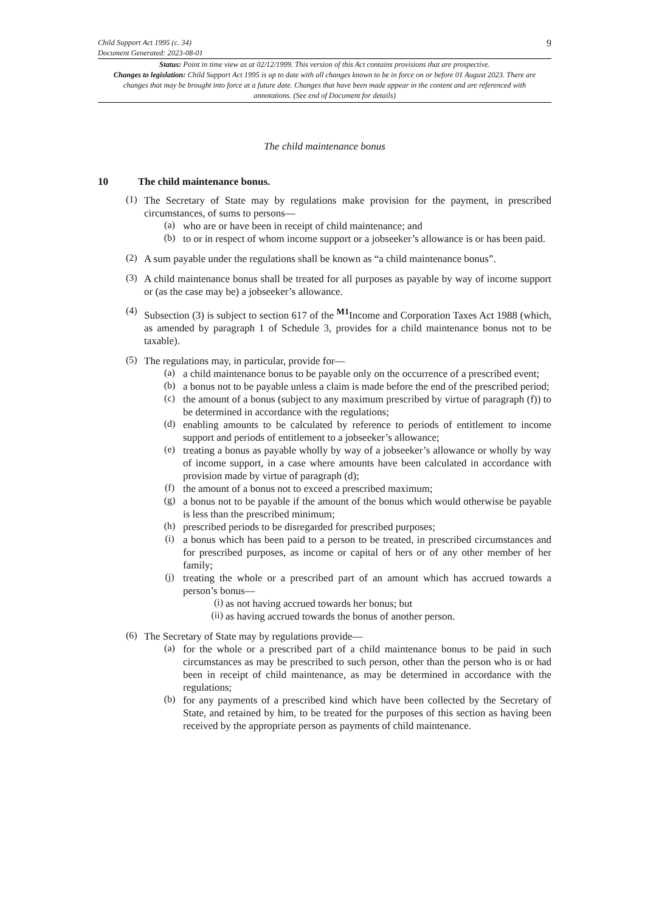Child Support Act 1995 (c. 34)
Document Generated: 2023-08-01
9
Status: Point in time view as at 02/12/1999. This version of this Act contains provisions that are prospective.
Changes to legislation: Child Support Act 1995 is up to date with all changes known to be in force on or before 01 August 2023. There are changes that may be brought into force at a future date. Changes that have been made appear in the content and are referenced with annotations. (See end of Document for details)
The child maintenance bonus
10 The child maintenance bonus.
(1)
The Secretary of State may by regulations make provision for the payment, in prescribed circumstances, of sums to persons—
(a)
who are or have been in receipt of child maintenance; and
(b)
to or in respect of whom income support or a jobseeker’s allowance is or has been paid.
(2)
A sum payable under the regulations shall be known as “a child maintenance bonus”.
(3)
A child maintenance bonus shall be treated for all purposes as payable by way of income support or (as the case may be) a jobseeker’s allowance.
(4)
Subsection (3) is subject to section 617 of the <sup>M1</sup>Income and Corporation Taxes Act 1988 (which, as amended by paragraph 1 of Schedule 3, provides for a child maintenance bonus not to be taxable).
(5)
The regulations may, in particular, provide for—
(a)
a child maintenance bonus to be payable only on the occurrence of a prescribed event;
(b)
a bonus not to be payable unless a claim is made before the end of the prescribed period;
(c)
the amount of a bonus (subject to any maximum prescribed by virtue of paragraph (f)) to be determined in accordance with the regulations;
(d)
enabling amounts to be calculated by reference to periods of entitlement to income support and periods of entitlement to a jobseeker’s allowance;
(e)
treating a bonus as payable wholly by way of a jobseeker’s allowance or wholly by way of income support, in a case where amounts have been calculated in accordance with provision made by virtue of paragraph (d);
(f)
the amount of a bonus not to exceed a prescribed maximum;
(g)
a bonus not to be payable if the amount of the bonus which would otherwise be payable is less than the prescribed minimum;
(h)
prescribed periods to be disregarded for prescribed purposes;
(i)
a bonus which has been paid to a person to be treated, in prescribed circumstances and for prescribed purposes, as income or capital of hers or of any other member of her family;
(j)
treating the whole or a prescribed part of an amount which has accrued towards a person’s bonus—
(i)
as not having accrued towards her bonus; but
(ii)
as having accrued towards the bonus of another person.
(6)
The Secretary of State may by regulations provide—
(a)
for the whole or a prescribed part of a child maintenance bonus to be paid in such circumstances as may be prescribed to such person, other than the person who is or had been in receipt of child maintenance, as may be determined in accordance with the regulations;
(b)
for any payments of a prescribed kind which have been collected by the Secretary of State, and retained by him, to be treated for the purposes of this section as having been received by the appropriate person as payments of child maintenance.